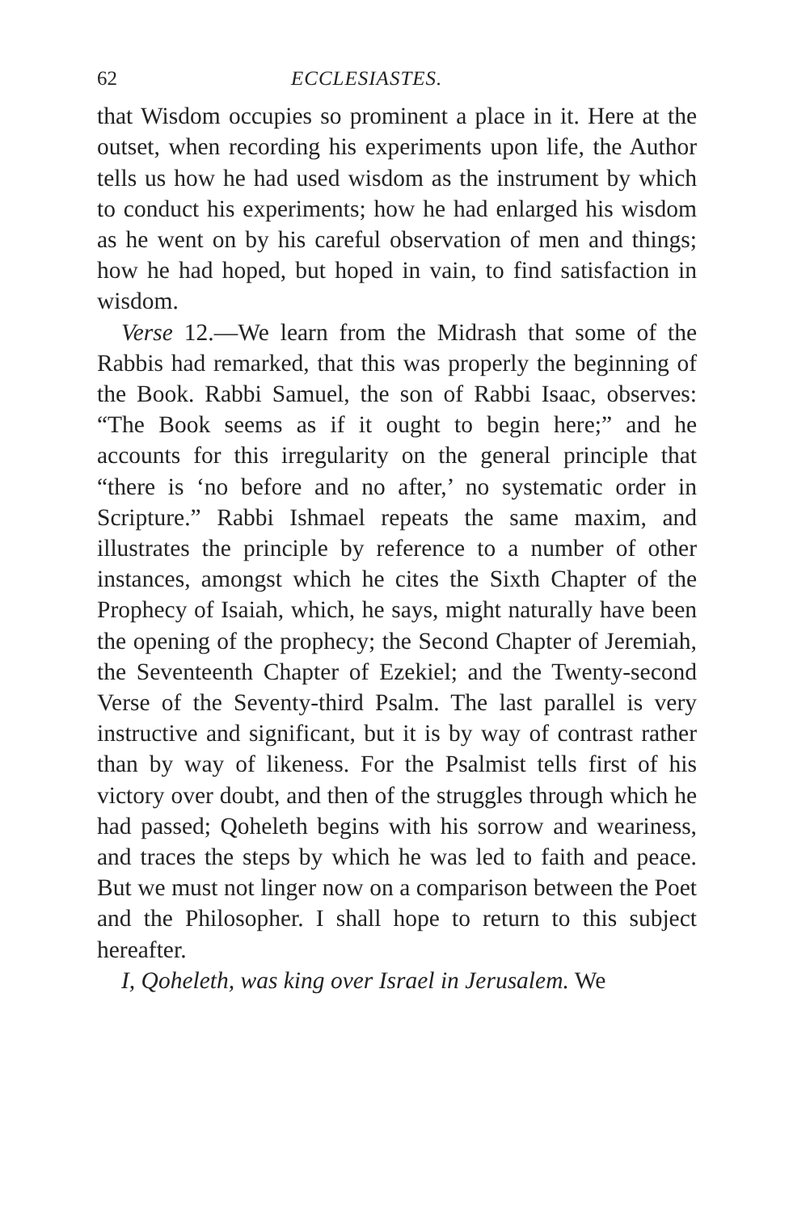62 ECCLESIASTES.
that Wisdom occupies so prominent a place in it. Here at the outset, when recording his experiments upon life, the Author tells us how he had used wisdom as the instrument by which to conduct his experiments; how he had enlarged his wisdom as he went on by his careful observation of men and things; how he had hoped, but hoped in vain, to find satisfaction in wisdom.
Verse 12.—We learn from the Midrash that some of the Rabbis had remarked, that this was properly the beginning of the Book. Rabbi Samuel, the son of Rabbi Isaac, observes: “The Book seems as if it ought to begin here;” and he accounts for this irregularity on the general principle that “there is ‘no before and no after,’ no systematic order in Scripture.” Rabbi Ishmael repeats the same maxim, and illustrates the principle by reference to a number of other instances, amongst which he cites the Sixth Chapter of the Prophecy of Isaiah, which, he says, might naturally have been the opening of the prophecy; the Second Chapter of Jeremiah, the Seventeenth Chapter of Ezekiel; and the Twenty-second Verse of the Seventy-third Psalm. The last parallel is very instructive and significant, but it is by way of contrast rather than by way of likeness. For the Psalmist tells first of his victory over doubt, and then of the struggles through which he had passed; Qoheleth begins with his sorrow and weariness, and traces the steps by which he was led to faith and peace. But we must not linger now on a comparison between the Poet and the Philosopher. I shall hope to return to this subject hereafter.
I, Qoheleth, was king over Israel in Jerusalem. We